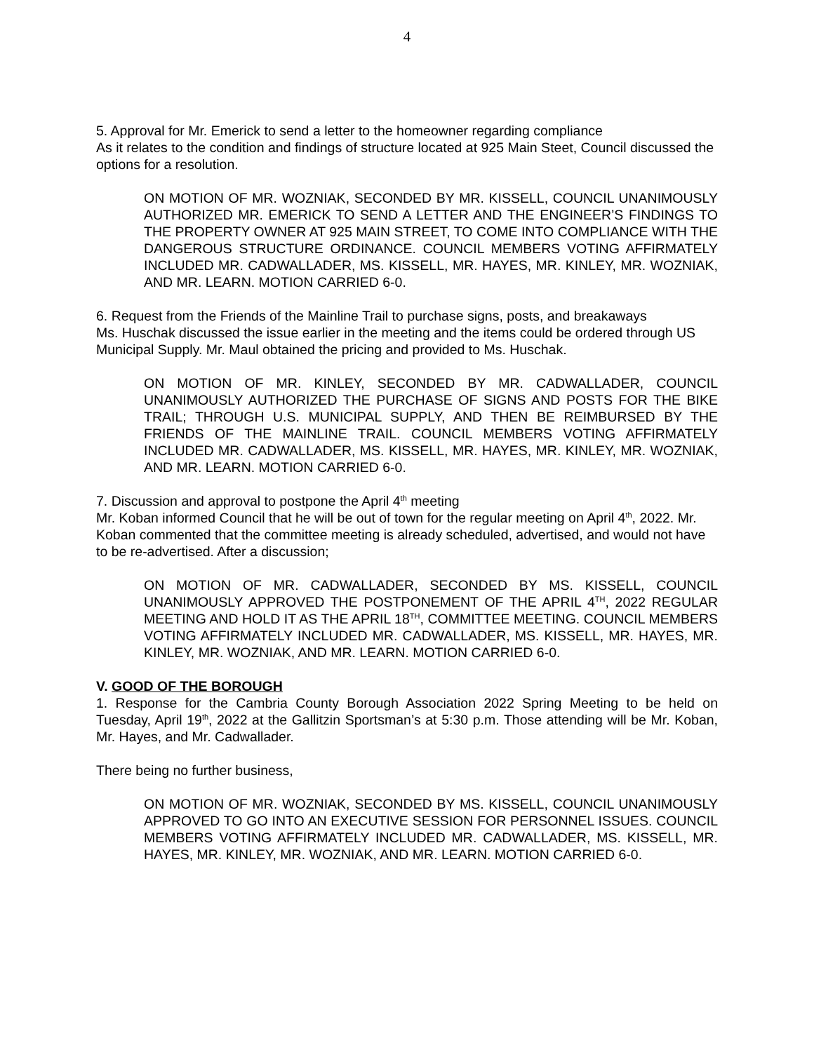4
5. Approval for Mr. Emerick to send a letter to the homeowner regarding compliance
As it relates to the condition and findings of structure located at 925 Main Steet, Council discussed the options for a resolution.
ON MOTION OF MR. WOZNIAK, SECONDED BY MR. KISSELL, COUNCIL UNANIMOUSLY AUTHORIZED MR. EMERICK TO SEND A LETTER AND THE ENGINEER’S FINDINGS TO THE PROPERTY OWNER AT 925 MAIN STREET, TO COME INTO COMPLIANCE WITH THE DANGEROUS STRUCTURE ORDINANCE. COUNCIL MEMBERS VOTING AFFIRMATELY INCLUDED MR. CADWALLADER, MS. KISSELL, MR. HAYES, MR. KINLEY, MR. WOZNIAK, AND MR. LEARN. MOTION CARRIED 6-0.
6. Request from the Friends of the Mainline Trail to purchase signs, posts, and breakaways
Ms. Huschak discussed the issue earlier in the meeting and the items could be ordered through US Municipal Supply. Mr. Maul obtained the pricing and provided to Ms. Huschak.
ON MOTION OF MR. KINLEY, SECONDED BY MR. CADWALLADER, COUNCIL UNANIMOUSLY AUTHORIZED THE PURCHASE OF SIGNS AND POSTS FOR THE BIKE TRAIL; THROUGH U.S. MUNICIPAL SUPPLY, AND THEN BE REIMBURSED BY THE FRIENDS OF THE MAINLINE TRAIL. COUNCIL MEMBERS VOTING AFFIRMATELY INCLUDED MR. CADWALLADER, MS. KISSELL, MR. HAYES, MR. KINLEY, MR. WOZNIAK, AND MR. LEARN. MOTION CARRIED 6-0.
7. Discussion and approval to postpone the April 4<sup>th</sup> meeting
Mr. Koban informed Council that he will be out of town for the regular meeting on April 4<sup>th</sup>, 2022. Mr. Koban commented that the committee meeting is already scheduled, advertised, and would not have to be re-advertised. After a discussion;
ON MOTION OF MR. CADWALLADER, SECONDED BY MS. KISSELL, COUNCIL UNANIMOUSLY APPROVED THE POSTPONEMENT OF THE APRIL 4<sup>TH</sup>, 2022 REGULAR MEETING AND HOLD IT AS THE APRIL 18<sup>TH</sup>, COMMITTEE MEETING. COUNCIL MEMBERS VOTING AFFIRMATELY INCLUDED MR. CADWALLADER, MS. KISSELL, MR. HAYES, MR. KINLEY, MR. WOZNIAK, AND MR. LEARN. MOTION CARRIED 6-0.
V. GOOD OF THE BOROUGH
1. Response for the Cambria County Borough Association 2022 Spring Meeting to be held on Tuesday, April 19<sup>th</sup>, 2022 at the Gallitzin Sportsman’s at 5:30 p.m. Those attending will be Mr. Koban, Mr. Hayes, and Mr. Cadwallader.
There being no further business,
ON MOTION OF MR. WOZNIAK, SECONDED BY MS. KISSELL, COUNCIL UNANIMOUSLY APPROVED TO GO INTO AN EXECUTIVE SESSION FOR PERSONNEL ISSUES. COUNCIL MEMBERS VOTING AFFIRMATELY INCLUDED MR. CADWALLADER, MS. KISSELL, MR. HAYES, MR. KINLEY, MR. WOZNIAK, AND MR. LEARN. MOTION CARRIED 6-0.